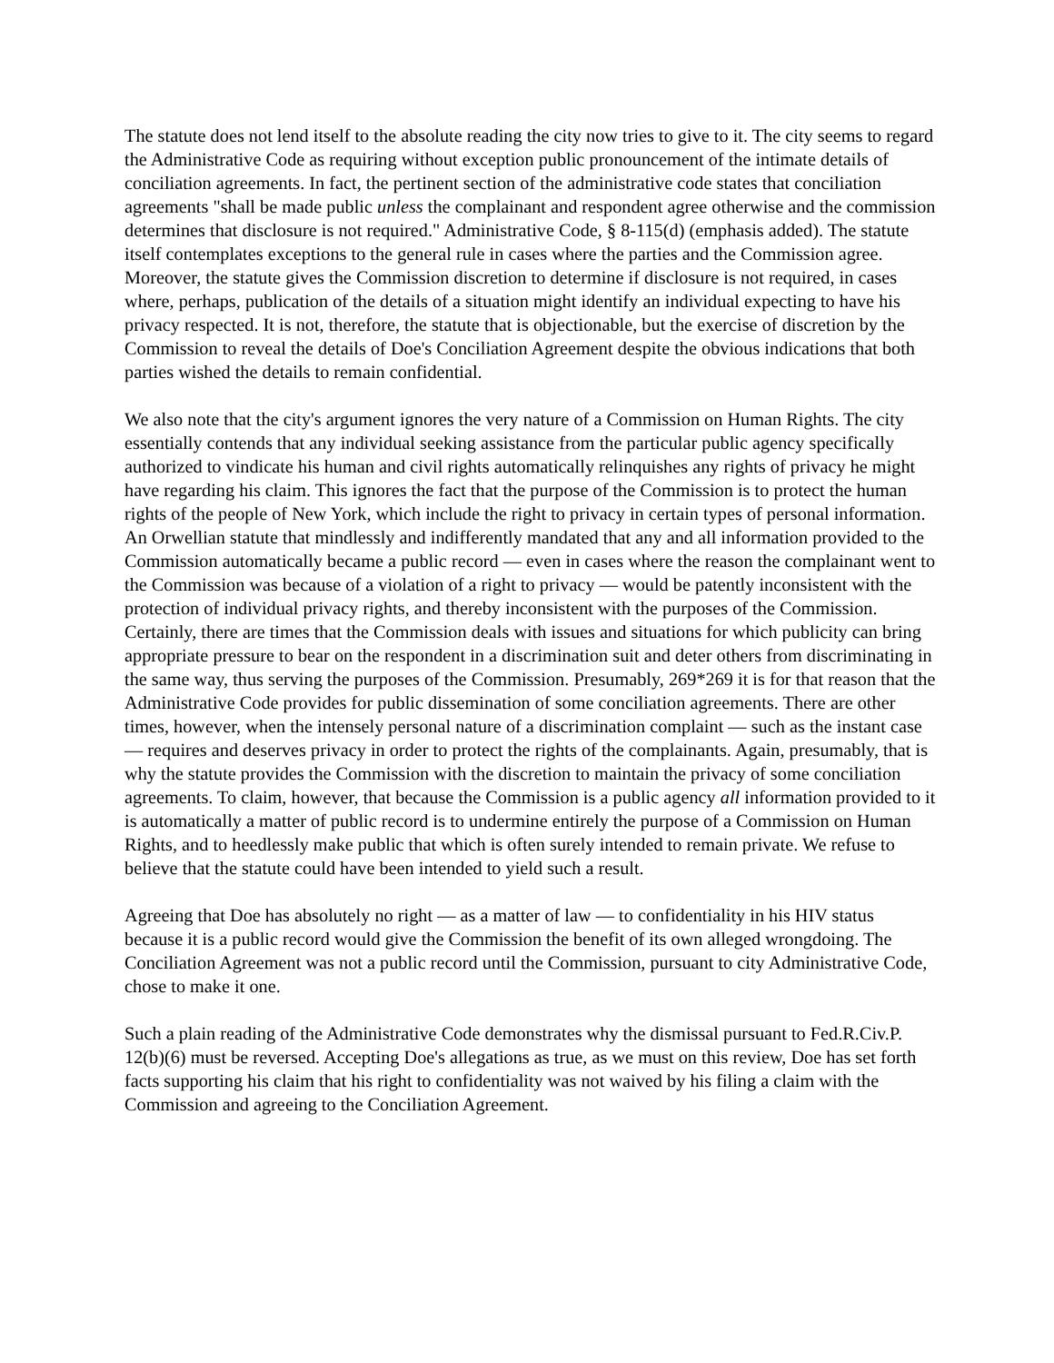The statute does not lend itself to the absolute reading the city now tries to give to it. The city seems to regard the Administrative Code as requiring without exception public pronouncement of the intimate details of conciliation agreements. In fact, the pertinent section of the administrative code states that conciliation agreements "shall be made public unless the complainant and respondent agree otherwise and the commission determines that disclosure is not required." Administrative Code, § 8-115(d) (emphasis added). The statute itself contemplates exceptions to the general rule in cases where the parties and the Commission agree. Moreover, the statute gives the Commission discretion to determine if disclosure is not required, in cases where, perhaps, publication of the details of a situation might identify an individual expecting to have his privacy respected. It is not, therefore, the statute that is objectionable, but the exercise of discretion by the Commission to reveal the details of Doe's Conciliation Agreement despite the obvious indications that both parties wished the details to remain confidential.
We also note that the city's argument ignores the very nature of a Commission on Human Rights. The city essentially contends that any individual seeking assistance from the particular public agency specifically authorized to vindicate his human and civil rights automatically relinquishes any rights of privacy he might have regarding his claim. This ignores the fact that the purpose of the Commission is to protect the human rights of the people of New York, which include the right to privacy in certain types of personal information. An Orwellian statute that mindlessly and indifferently mandated that any and all information provided to the Commission automatically became a public record — even in cases where the reason the complainant went to the Commission was because of a violation of a right to privacy — would be patently inconsistent with the protection of individual privacy rights, and thereby inconsistent with the purposes of the Commission. Certainly, there are times that the Commission deals with issues and situations for which publicity can bring appropriate pressure to bear on the respondent in a discrimination suit and deter others from discriminating in the same way, thus serving the purposes of the Commission. Presumably, 269*269 it is for that reason that the Administrative Code provides for public dissemination of some conciliation agreements. There are other times, however, when the intensely personal nature of a discrimination complaint — such as the instant case — requires and deserves privacy in order to protect the rights of the complainants. Again, presumably, that is why the statute provides the Commission with the discretion to maintain the privacy of some conciliation agreements. To claim, however, that because the Commission is a public agency all information provided to it is automatically a matter of public record is to undermine entirely the purpose of a Commission on Human Rights, and to heedlessly make public that which is often surely intended to remain private. We refuse to believe that the statute could have been intended to yield such a result.
Agreeing that Doe has absolutely no right — as a matter of law — to confidentiality in his HIV status because it is a public record would give the Commission the benefit of its own alleged wrongdoing. The Conciliation Agreement was not a public record until the Commission, pursuant to city Administrative Code, chose to make it one.
Such a plain reading of the Administrative Code demonstrates why the dismissal pursuant to Fed.R.Civ.P. 12(b)(6) must be reversed. Accepting Doe's allegations as true, as we must on this review, Doe has set forth facts supporting his claim that his right to confidentiality was not waived by his filing a claim with the Commission and agreeing to the Conciliation Agreement.